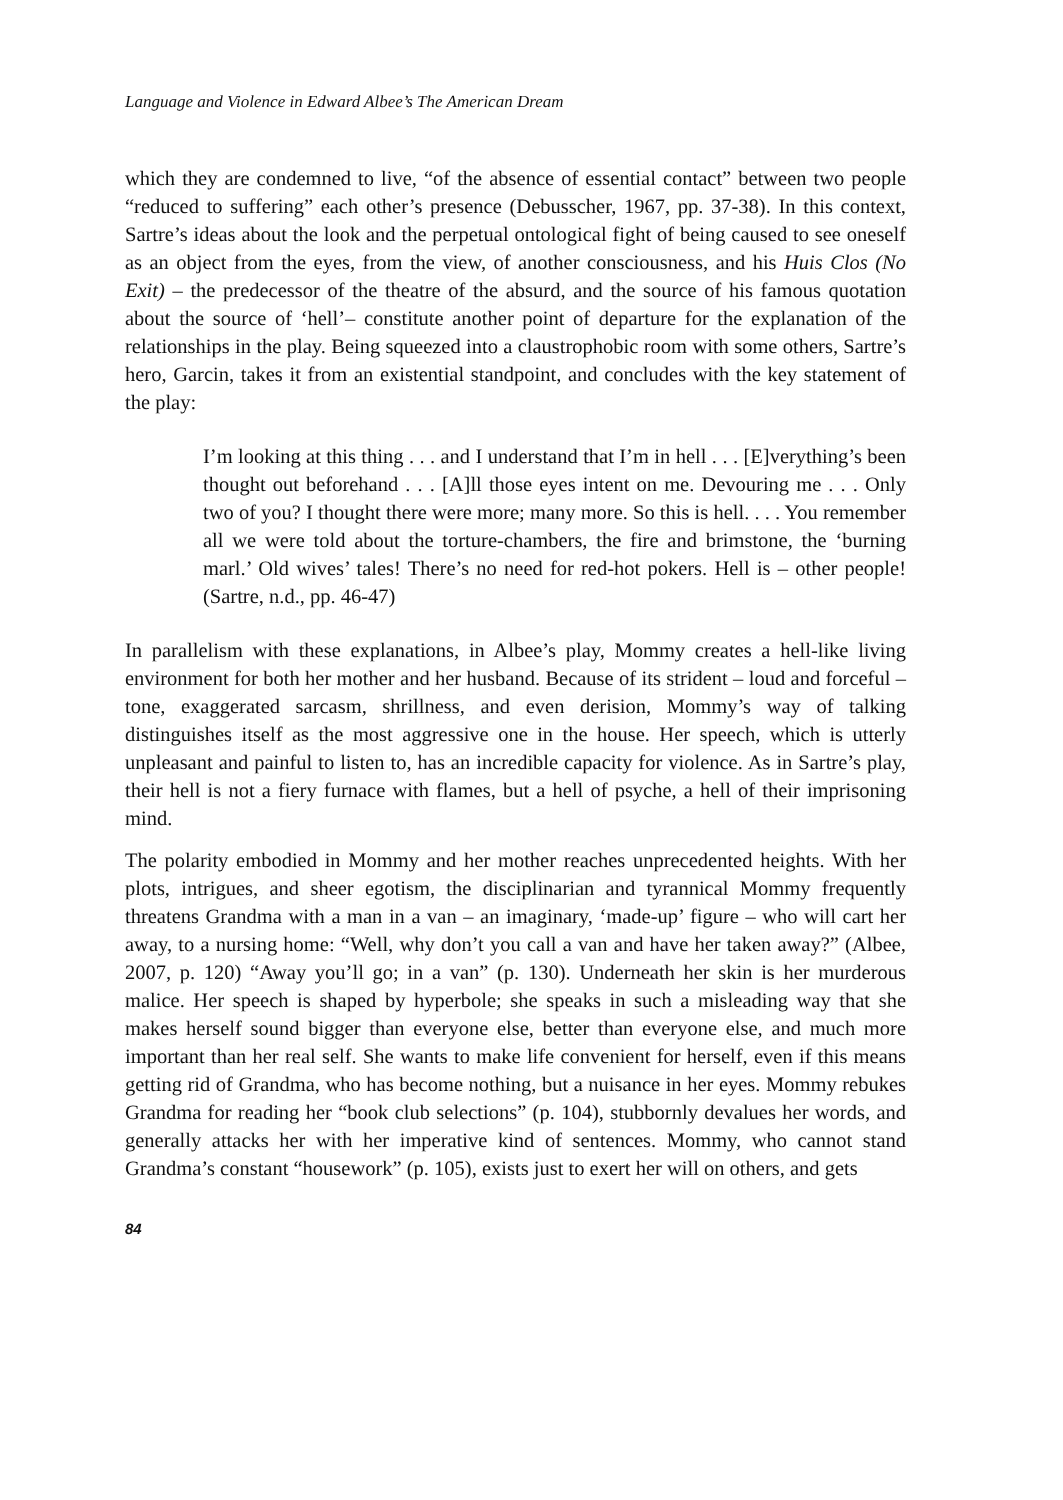Language and Violence in Edward Albee’s The American Dream
which they are condemned to live, “of the absence of essential contact” between two people “reduced to suffering” each other’s presence (Debusscher, 1967, pp. 37-38). In this context, Sartre’s ideas about the look and the perpetual ontological fight of being caused to see oneself as an object from the eyes, from the view, of another consciousness, and his Huis Clos (No Exit) – the predecessor of the theatre of the absurd, and the source of his famous quotation about the source of ‘hell’– constitute another point of departure for the explanation of the relationships in the play. Being squeezed into a claustrophobic room with some others, Sartre’s hero, Garcin, takes it from an existential standpoint, and concludes with the key statement of the play:
I’m looking at this thing . . . and I understand that I’m in hell . . . [E]verything’s been thought out beforehand . . . [A]ll those eyes intent on me. Devouring me . . . Only two of you? I thought there were more; many more. So this is hell. . . . You remember all we were told about the torture-chambers, the fire and brimstone, the ‘burning marl.’ Old wives’ tales! There’s no need for red-hot pokers. Hell is – other people! (Sartre, n.d., pp. 46-47)
In parallelism with these explanations, in Albee’s play, Mommy creates a hell-like living environment for both her mother and her husband. Because of its strident – loud and forceful – tone, exaggerated sarcasm, shrillness, and even derision, Mommy’s way of talking distinguishes itself as the most aggressive one in the house. Her speech, which is utterly unpleasant and painful to listen to, has an incredible capacity for violence. As in Sartre’s play, their hell is not a fiery furnace with flames, but a hell of psyche, a hell of their imprisoning mind.
The polarity embodied in Mommy and her mother reaches unprecedented heights. With her plots, intrigues, and sheer egotism, the disciplinarian and tyrannical Mommy frequently threatens Grandma with a man in a van – an imaginary, ‘made-up’ figure – who will cart her away, to a nursing home: “Well, why don’t you call a van and have her taken away?” (Albee, 2007, p. 120) “Away you’ll go; in a van” (p. 130). Underneath her skin is her murderous malice. Her speech is shaped by hyperbole; she speaks in such a misleading way that she makes herself sound bigger than everyone else, better than everyone else, and much more important than her real self. She wants to make life convenient for herself, even if this means getting rid of Grandma, who has become nothing, but a nuisance in her eyes. Mommy rebukes Grandma for reading her “book club selections” (p. 104), stubbornly devalues her words, and generally attacks her with her imperative kind of sentences. Mommy, who cannot stand Grandma’s constant “housework” (p. 105), exists just to exert her will on others, and gets
84